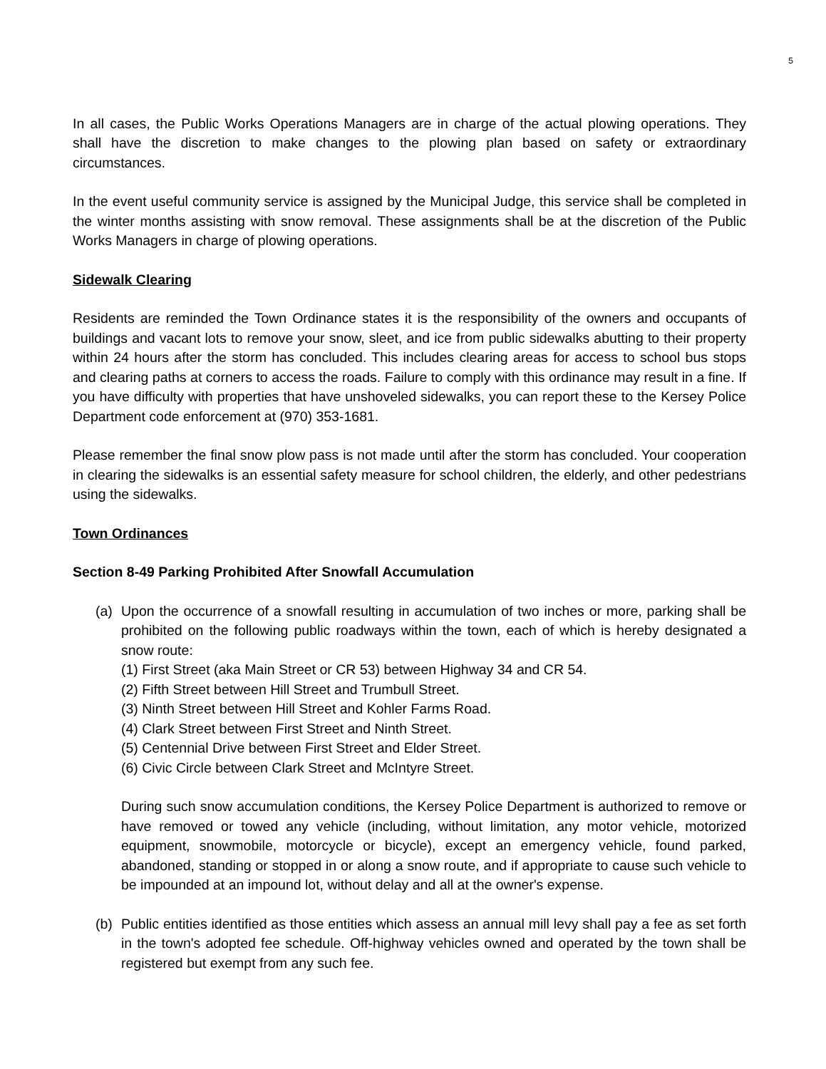5
In all cases, the Public Works Operations Managers are in charge of the actual plowing operations. They shall have the discretion to make changes to the plowing plan based on safety or extraordinary circumstances.
In the event useful community service is assigned by the Municipal Judge, this service shall be completed in the winter months assisting with snow removal. These assignments shall be at the discretion of the Public Works Managers in charge of plowing operations.
Sidewalk Clearing
Residents are reminded the Town Ordinance states it is the responsibility of the owners and occupants of buildings and vacant lots to remove your snow, sleet, and ice from public sidewalks abutting to their property within 24 hours after the storm has concluded. This includes clearing areas for access to school bus stops and clearing paths at corners to access the roads. Failure to comply with this ordinance may result in a fine. If you have difficulty with properties that have unshoveled sidewalks, you can report these to the Kersey Police Department code enforcement at (970) 353-1681.
Please remember the final snow plow pass is not made until after the storm has concluded. Your cooperation in clearing the sidewalks is an essential safety measure for school children, the elderly, and other pedestrians using the sidewalks.
Town Ordinances
Section 8-49 Parking Prohibited After Snowfall Accumulation
(a) Upon the occurrence of a snowfall resulting in accumulation of two inches or more, parking shall be prohibited on the following public roadways within the town, each of which is hereby designated a snow route:
(1) First Street (aka Main Street or CR 53) between Highway 34 and CR 54.
(2) Fifth Street between Hill Street and Trumbull Street.
(3) Ninth Street between Hill Street and Kohler Farms Road.
(4) Clark Street between First Street and Ninth Street.
(5) Centennial Drive between First Street and Elder Street.
(6) Civic Circle between Clark Street and McIntyre Street.
During such snow accumulation conditions, the Kersey Police Department is authorized to remove or have removed or towed any vehicle (including, without limitation, any motor vehicle, motorized equipment, snowmobile, motorcycle or bicycle), except an emergency vehicle, found parked, abandoned, standing or stopped in or along a snow route, and if appropriate to cause such vehicle to be impounded at an impound lot, without delay and all at the owner's expense.
(b) Public entities identified as those entities which assess an annual mill levy shall pay a fee as set forth in the town's adopted fee schedule. Off-highway vehicles owned and operated by the town shall be registered but exempt from any such fee.